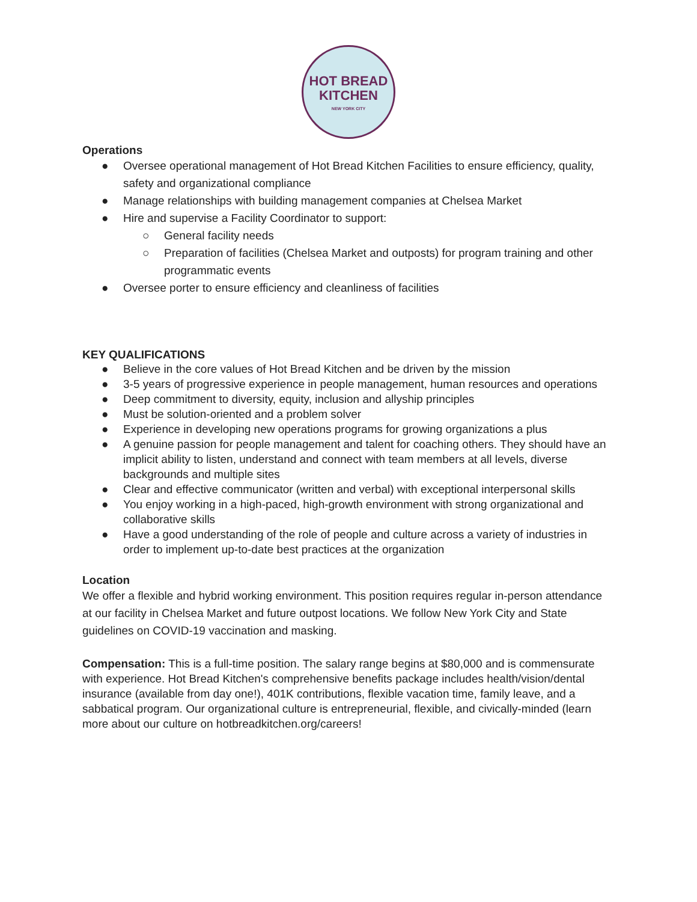HOT BREAD
KITCHEN
NEW YORK CITY
Operations
● Oversee operational management of Hot Bread Kitchen Facilities to ensure efficiency, quality, safety and organizational compliance
● Manage relationships with building management companies at Chelsea Market
● Hire and supervise a Facility Coordinator to support:
○ General facility needs
○ Preparation of facilities (Chelsea Market and outposts) for program training and other programmatic events
● Oversee porter to ensure efficiency and cleanliness of facilities
KEY QUALIFICATIONS
● Believe in the core values of Hot Bread Kitchen and be driven by the mission
● 3-5 years of progressive experience in people management, human resources and operations
● Deep commitment to diversity, equity, inclusion and allyship principles
● Must be solution-oriented and a problem solver
● Experience in developing new operations programs for growing organizations a plus
● A genuine passion for people management and talent for coaching others. They should have an implicit ability to listen, understand and connect with team members at all levels, diverse backgrounds and multiple sites
● Clear and effective communicator (written and verbal) with exceptional interpersonal skills
● You enjoy working in a high-paced, high-growth environment with strong organizational and collaborative skills
● Have a good understanding of the role of people and culture across a variety of industries in order to implement up-to-date best practices at the organization
Location
We offer a flexible and hybrid working environment. This position requires regular in-person attendance at our facility in Chelsea Market and future outpost locations. We follow New York City and State guidelines on COVID-19 vaccination and masking.
Compensation: This is a full-time position. The salary range begins at $80,000 and is commensurate with experience. Hot Bread Kitchen's comprehensive benefits package includes health/vision/dental insurance (available from day one!), 401K contributions, flexible vacation time, family leave, and a sabbatical program. Our organizational culture is entrepreneurial, flexible, and civically-minded (learn more about our culture on hotbreadkitchen.org/careers!